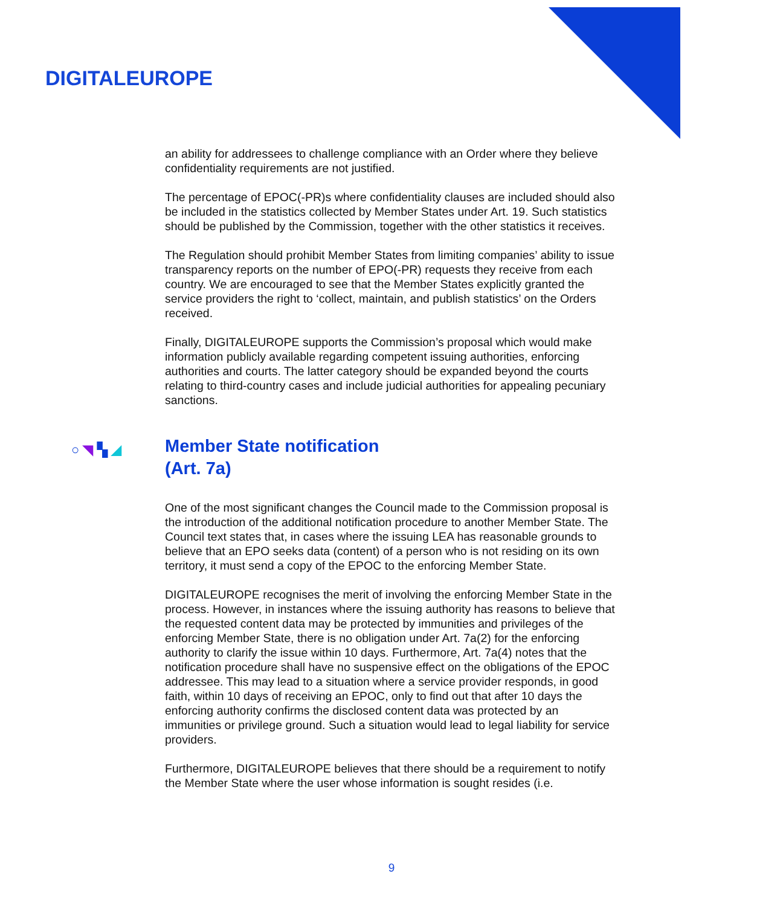DIGITALEUROPE
an ability for addressees to challenge compliance with an Order where they believe confidentiality requirements are not justified.
The percentage of EPOC(-PR)s where confidentiality clauses are included should also be included in the statistics collected by Member States under Art. 19. Such statistics should be published by the Commission, together with the other statistics it receives.
The Regulation should prohibit Member States from limiting companies’ ability to issue transparency reports on the number of EPO(-PR) requests they receive from each country. We are encouraged to see that the Member States explicitly granted the service providers the right to ‘collect, maintain, and publish statistics’ on the Orders received.
Finally, DIGITALEUROPE supports the Commission’s proposal which would make information publicly available regarding competent issuing authorities, enforcing authorities and courts. The latter category should be expanded beyond the courts relating to third-country cases and include judicial authorities for appealing pecuniary sanctions.
○ ◥ ▚ ◢ Member State notification
(Art. 7a)
One of the most significant changes the Council made to the Commission proposal is the introduction of the additional notification procedure to another Member State. The Council text states that, in cases where the issuing LEA has reasonable grounds to believe that an EPO seeks data (content) of a person who is not residing on its own territory, it must send a copy of the EPOC to the enforcing Member State.
DIGITALEUROPE recognises the merit of involving the enforcing Member State in the process. However, in instances where the issuing authority has reasons to believe that the requested content data may be protected by immunities and privileges of the enforcing Member State, there is no obligation under Art. 7a(2) for the enforcing authority to clarify the issue within 10 days. Furthermore, Art. 7a(4) notes that the notification procedure shall have no suspensive effect on the obligations of the EPOC addressee. This may lead to a situation where a service provider responds, in good faith, within 10 days of receiving an EPOC, only to find out that after 10 days the enforcing authority confirms the disclosed content data was protected by an immunities or privilege ground. Such a situation would lead to legal liability for service providers.
Furthermore, DIGITALEUROPE believes that there should be a requirement to notify the Member State where the user whose information is sought resides (i.e.
9